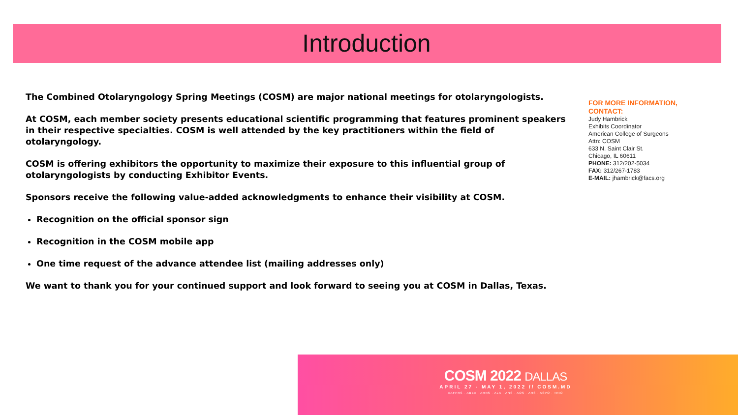Introduction
The Combined Otolaryngology Spring Meetings (COSM) are major national meetings for otolaryngologists.
At COSM, each member society presents educational scientific programming that features prominent speakers in their respective specialties. COSM is well attended by the key practitioners within the field of otolaryngology.
COSM is offering exhibitors the opportunity to maximize their exposure to this influential group of otolaryngologists by conducting Exhibitor Events.
Sponsors receive the following value-added acknowledgments to enhance their visibility at COSM.
Recognition on the official sponsor sign
Recognition in the COSM mobile app
One time request of the advance attendee list (mailing addresses only)
We want to thank you for your continued support and look forward to seeing you at COSM in Dallas, Texas.
FOR MORE INFORMATION,
CONTACT:
Judy Hambrick
Exhibits Coordinator
American College of Surgeons
Attn: COSM
633 N. Saint Clair St.
Chicago, IL 60611
PHONE: 312/202-5034
FAX: 312/267-1783
E-MAIL: jhambrick@facs.org
COSM 2022 DALLAS
APRIL 27 - MAY 1, 2022 // COSM.MD
AAFPRS · ABEA · AHNS · ALA · ANS · AOS · ARS · ASPO · TRIO